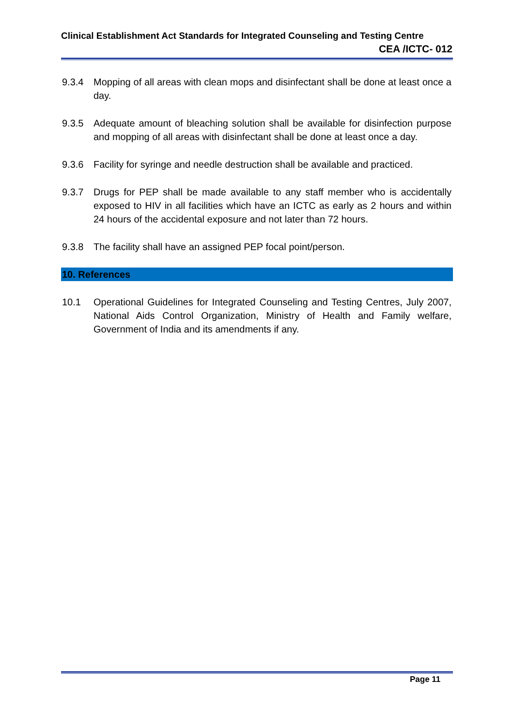Clinical Establishment Act Standards for Integrated Counseling and Testing Centre
CEA /ICTC- 012
9.3.4 Mopping of all areas with clean mops and disinfectant shall be done at least once a day.
9.3.5 Adequate amount of bleaching solution shall be available for disinfection purpose and mopping of all areas with disinfectant shall be done at least once a day.
9.3.6 Facility for syringe and needle destruction shall be available and practiced.
9.3.7 Drugs for PEP shall be made available to any staff member who is accidentally exposed to HIV in all facilities which have an ICTC as early as 2 hours and within 24 hours of the accidental exposure and not later than 72 hours.
9.3.8 The facility shall have an assigned PEP focal point/person.
10. References
10.1 Operational Guidelines for Integrated Counseling and Testing Centres, July 2007, National Aids Control Organization, Ministry of Health and Family welfare, Government of India and its amendments if any.
Page 11